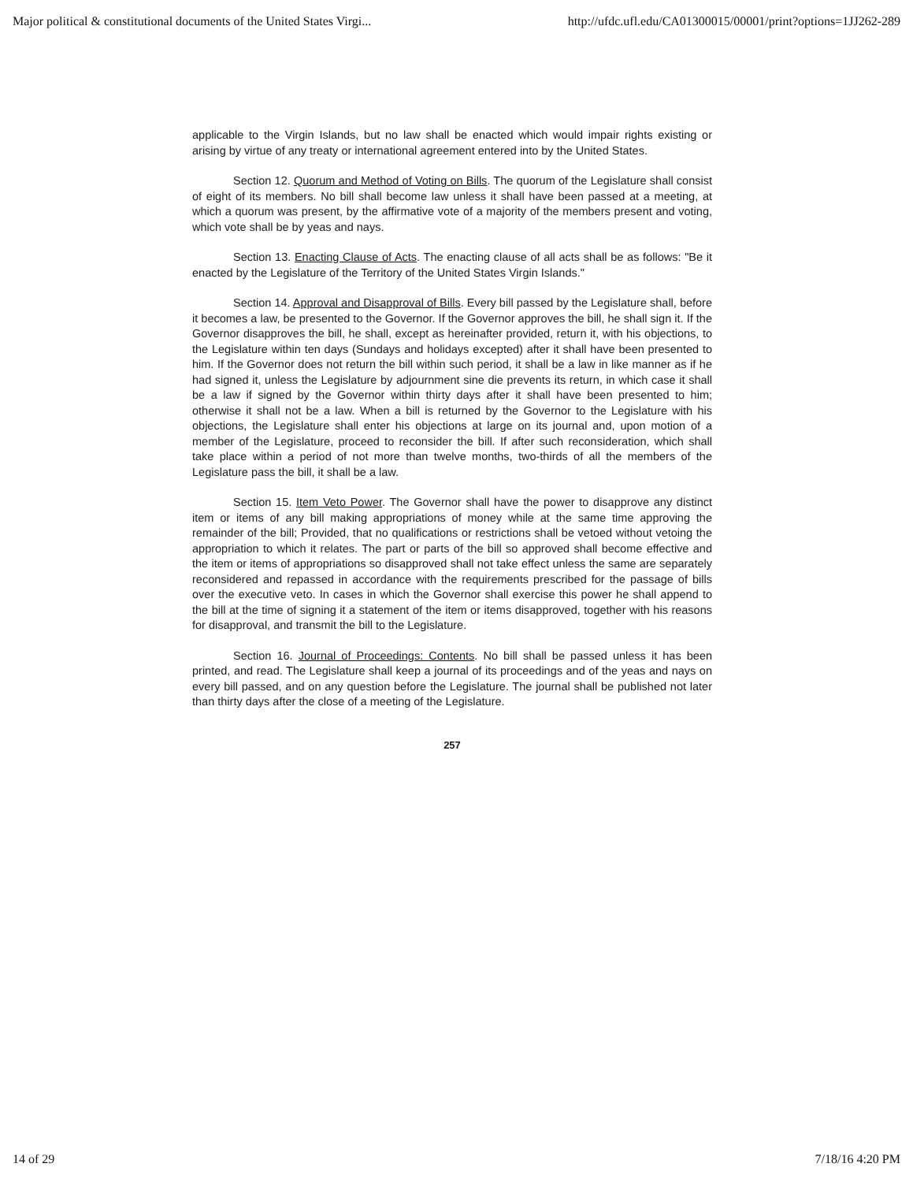Major political & constitutional documents of the United States Virgi... http://ufdc.ufl.edu/CA01300015/00001/print?options=1JJ262-289
applicable to the Virgin Islands, but no law shall be enacted which would impair rights existing or arising by virtue of any treaty or international agreement entered into by the United States.
Section 12. Quorum and Method of Voting on Bills. The quorum of the Legislature shall consist of eight of its members. No bill shall become law unless it shall have been passed at a meeting, at which a quorum was present, by the affirmative vote of a majority of the members present and voting, which vote shall be by yeas and nays.
Section 13. Enacting Clause of Acts. The enacting clause of all acts shall be as follows: "Be it enacted by the Legislature of the Territory of the United States Virgin Islands."
Section 14. Approval and Disapproval of Bills. Every bill passed by the Legislature shall, before it becomes a law, be presented to the Governor. If the Governor approves the bill, he shall sign it. If the Governor disapproves the bill, he shall, except as hereinafter provided, return it, with his objections, to the Legislature within ten days (Sundays and holidays excepted) after it shall have been presented to him. If the Governor does not return the bill within such period, it shall be a law in like manner as if he had signed it, unless the Legislature by adjournment sine die prevents its return, in which case it shall be a law if signed by the Governor within thirty days after it shall have been presented to him; otherwise it shall not be a law. When a bill is returned by the Governor to the Legislature with his objections, the Legislature shall enter his objections at large on its journal and, upon motion of a member of the Legislature, proceed to reconsider the bill. If after such reconsideration, which shall take place within a period of not more than twelve months, two-thirds of all the members of the Legislature pass the bill, it shall be a law.
Section 15. Item Veto Power. The Governor shall have the power to disapprove any distinct item or items of any bill making appropriations of money while at the same time approving the remainder of the bill; Provided, that no qualifications or restrictions shall be vetoed without vetoing the appropriation to which it relates. The part or parts of the bill so approved shall become effective and the item or items of appropriations so disapproved shall not take effect unless the same are separately reconsidered and repassed in accordance with the requirements prescribed for the passage of bills over the executive veto. In cases in which the Governor shall exercise this power he shall append to the bill at the time of signing it a statement of the item or items disapproved, together with his reasons for disapproval, and transmit the bill to the Legislature.
Section 16. Journal of Proceedings: Contents. No bill shall be passed unless it has been printed, and read. The Legislature shall keep a journal of its proceedings and of the yeas and nays on every bill passed, and on any question before the Legislature. The journal shall be published not later than thirty days after the close of a meeting of the Legislature.
257
14 of 29 7/18/16 4:20 PM